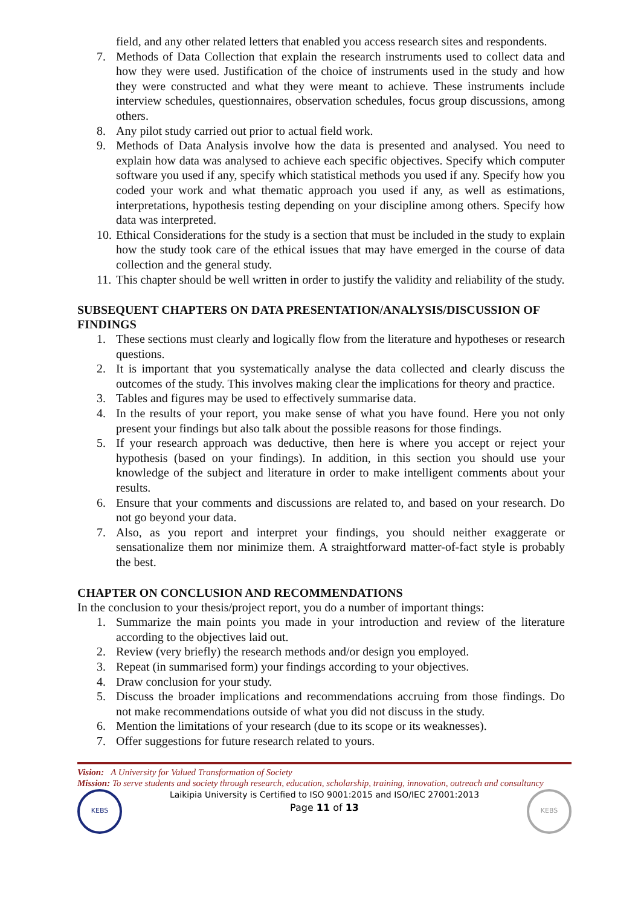field, and any other related letters that enabled you access research sites and respondents.
7. Methods of Data Collection that explain the research instruments used to collect data and how they were used. Justification of the choice of instruments used in the study and how they were constructed and what they were meant to achieve. These instruments include interview schedules, questionnaires, observation schedules, focus group discussions, among others.
8. Any pilot study carried out prior to actual field work.
9. Methods of Data Analysis involve how the data is presented and analysed. You need to explain how data was analysed to achieve each specific objectives. Specify which computer software you used if any, specify which statistical methods you used if any. Specify how you coded your work and what thematic approach you used if any, as well as estimations, interpretations, hypothesis testing depending on your discipline among others. Specify how data was interpreted.
10. Ethical Considerations for the study is a section that must be included in the study to explain how the study took care of the ethical issues that may have emerged in the course of data collection and the general study.
11. This chapter should be well written in order to justify the validity and reliability of the study.
SUBSEQUENT CHAPTERS ON DATA PRESENTATION/ANALYSIS/DISCUSSION OF FINDINGS
1. These sections must clearly and logically flow from the literature and hypotheses or research questions.
2. It is important that you systematically analyse the data collected and clearly discuss the outcomes of the study. This involves making clear the implications for theory and practice.
3. Tables and figures may be used to effectively summarise data.
4. In the results of your report, you make sense of what you have found. Here you not only present your findings but also talk about the possible reasons for those findings.
5. If your research approach was deductive, then here is where you accept or reject your hypothesis (based on your findings). In addition, in this section you should use your knowledge of the subject and literature in order to make intelligent comments about your results.
6. Ensure that your comments and discussions are related to, and based on your research. Do not go beyond your data.
7. Also, as you report and interpret your findings, you should neither exaggerate or sensationalize them nor minimize them. A straightforward matter-of-fact style is probably the best.
CHAPTER ON CONCLUSION AND RECOMMENDATIONS
In the conclusion to your thesis/project report, you do a number of important things:
1. Summarize the main points you made in your introduction and review of the literature according to the objectives laid out.
2. Review (very briefly) the research methods and/or design you employed.
3. Repeat (in summarised form) your findings according to your objectives.
4. Draw conclusion for your study.
5. Discuss the broader implications and recommendations accruing from those findings. Do not make recommendations outside of what you did not discuss in the study.
6. Mention the limitations of your research (due to its scope or its weaknesses).
7. Offer suggestions for future research related to yours.
Vision: A University for Valued Transformation of Society
Mission: To serve students and society through research, education, scholarship, training, innovation, outreach and consultancy
KEBS
Laikipia University is Certified to ISO 9001:2015 and ISO/IEC 27001:2013
Page 11 of 13
KEBS